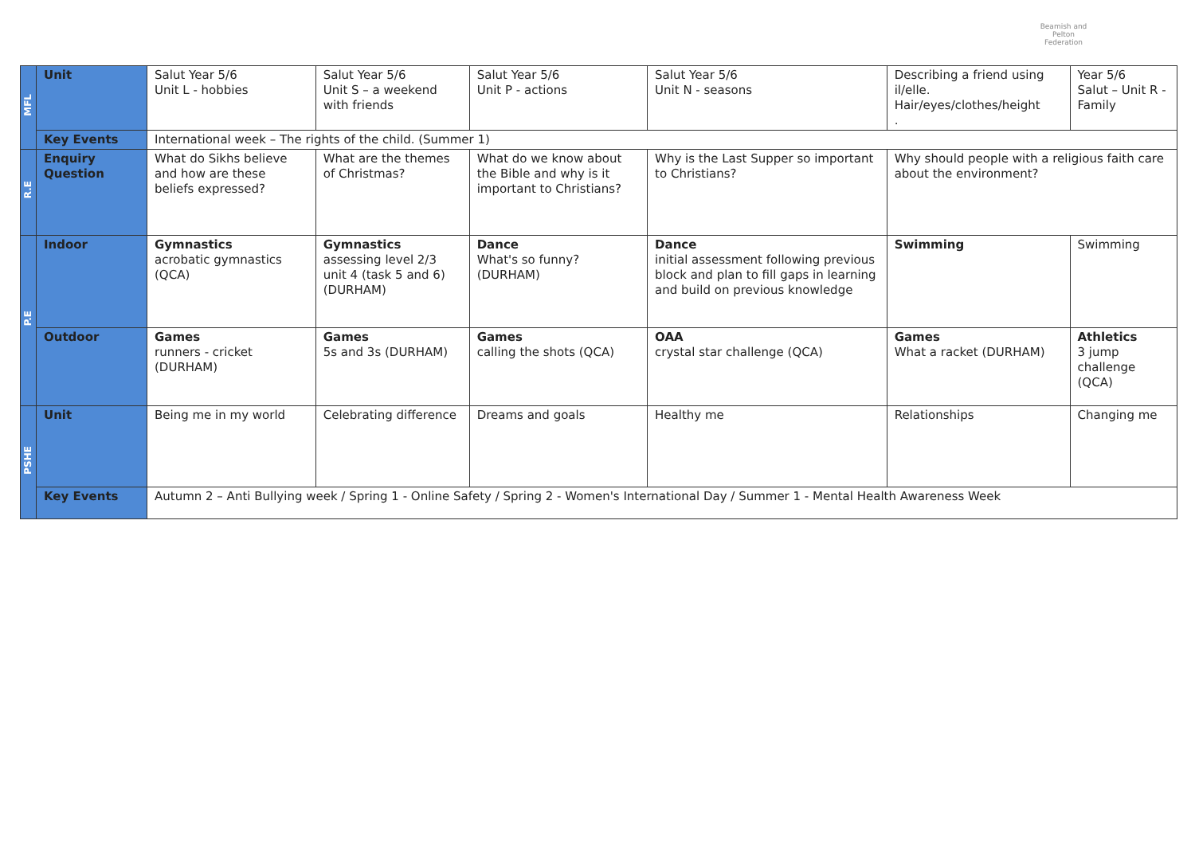Beamish and Pelton
Federation
| MFL | Unit | Salut Year 5/6 Unit L - hobbies | Salut Year 5/6 Unit S – a weekend with friends | Salut Year 5/6 Unit P - actions | Salut Year 5/6 Unit N - seasons | Describing a friend using il/elle. Hair/eyes/clothes/height . | Year 5/6 Salut – Unit R - Family |
| | Key Events | International week – The rights of the child. (Summer 1) | | | | | |
| R.E | Enquiry Question | What do Sikhs believe and how are these beliefs expressed? | What are the themes of Christmas? | What do we know about the Bible and why is it important to Christians? | Why is the Last Supper so important to Christians? | Why should people with a religious faith care about the environment? | |
| P.E | Indoor | Gymnastics acrobatic gymnastics (QCA) | Gymnastics assessing level 2/3 unit 4 (task 5 and 6) (DURHAM) | Dance What's so funny? (DURHAM) | Dance initial assessment following previous block and plan to fill gaps in learning and build on previous knowledge | Swimming | Swimming |
| | Outdoor | Games runners - cricket (DURHAM) | Games 5s and 3s (DURHAM) | Games calling the shots (QCA) | OAA crystal star challenge (QCA) | Games What a racket (DURHAM) | Athletics 3 jump challenge (QCA) |
| PSHE | Unit | Being me in my world | Celebrating difference | Dreams and goals | Healthy me | Relationships | Changing me |
| | Key Events | Autumn 2 – Anti Bullying week / Spring 1 - Online Safety / Spring 2 - Women's International Day / Summer 1 - Mental Health Awareness Week | | | | | |